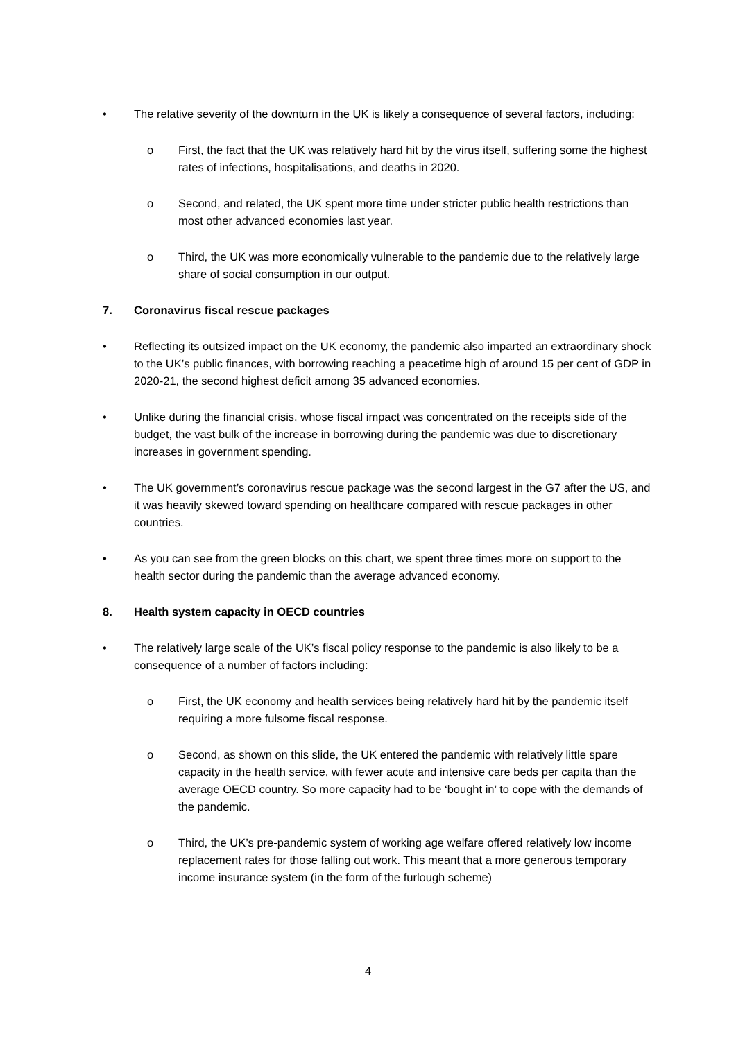• The relative severity of the downturn in the UK is likely a consequence of several factors, including:
o First, the fact that the UK was relatively hard hit by the virus itself, suffering some the highest rates of infections, hospitalisations, and deaths in 2020.
o Second, and related, the UK spent more time under stricter public health restrictions than most other advanced economies last year.
o Third, the UK was more economically vulnerable to the pandemic due to the relatively large share of social consumption in our output.
7. Coronavirus fiscal rescue packages
• Reflecting its outsized impact on the UK economy, the pandemic also imparted an extraordinary shock to the UK’s public finances, with borrowing reaching a peacetime high of around 15 per cent of GDP in 2020-21, the second highest deficit among 35 advanced economies.
• Unlike during the financial crisis, whose fiscal impact was concentrated on the receipts side of the budget, the vast bulk of the increase in borrowing during the pandemic was due to discretionary increases in government spending.
• The UK government’s coronavirus rescue package was the second largest in the G7 after the US, and it was heavily skewed toward spending on healthcare compared with rescue packages in other countries.
• As you can see from the green blocks on this chart, we spent three times more on support to the health sector during the pandemic than the average advanced economy.
8. Health system capacity in OECD countries
• The relatively large scale of the UK’s fiscal policy response to the pandemic is also likely to be a consequence of a number of factors including:
o First, the UK economy and health services being relatively hard hit by the pandemic itself requiring a more fulsome fiscal response.
o Second, as shown on this slide, the UK entered the pandemic with relatively little spare capacity in the health service, with fewer acute and intensive care beds per capita than the average OECD country. So more capacity had to be ‘bought in’ to cope with the demands of the pandemic.
o Third, the UK’s pre-pandemic system of working age welfare offered relatively low income replacement rates for those falling out work. This meant that a more generous temporary income insurance system (in the form of the furlough scheme)
4